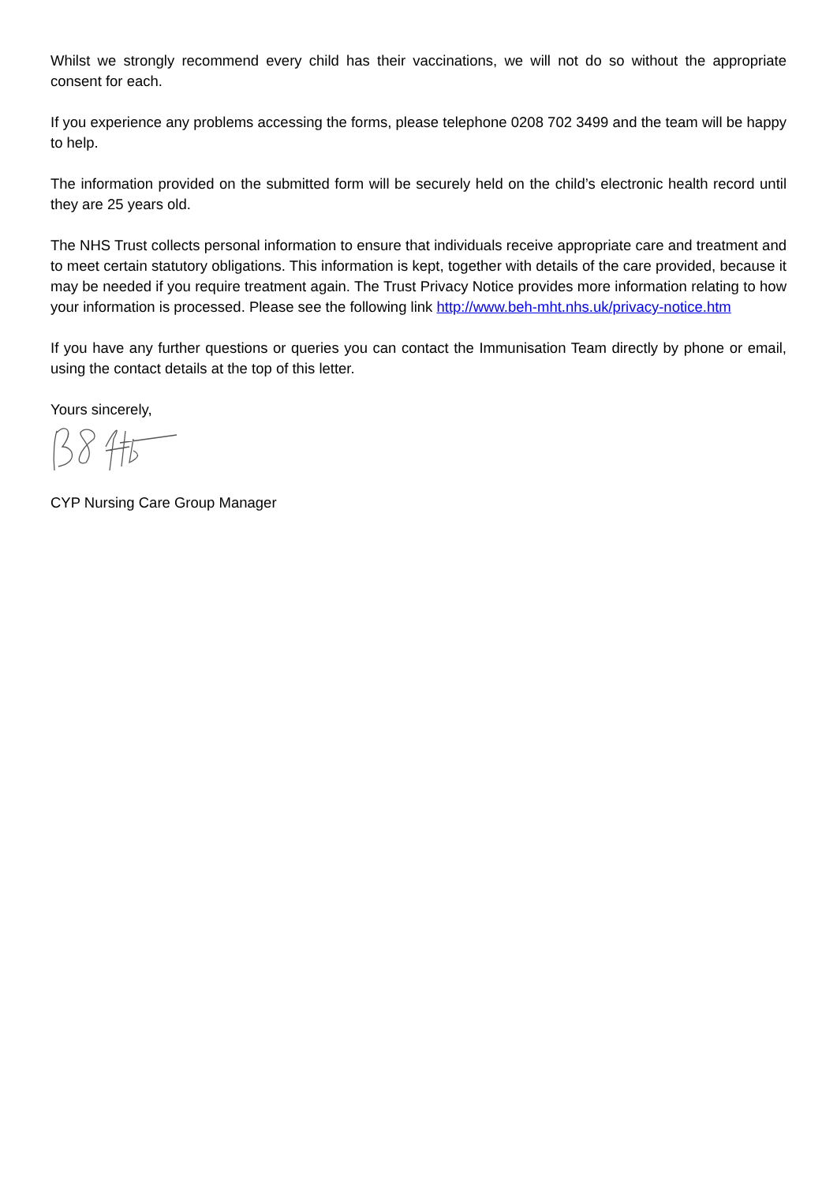Whilst we strongly recommend every child has their vaccinations, we will not do so without the appropriate consent for each.
If you experience any problems accessing the forms, please telephone 0208 702 3499 and the team will be happy to help.
The information provided on the submitted form will be securely held on the child’s electronic health record until they are 25 years old.
The NHS Trust collects personal information to ensure that individuals receive appropriate care and treatment and to meet certain statutory obligations. This information is kept, together with details of the care provided, because it may be needed if you require treatment again. The Trust Privacy Notice provides more information relating to how your information is processed. Please see the following link http://www.beh-mht.nhs.uk/privacy-notice.htm
If you have any further questions or queries you can contact the Immunisation Team directly by phone or email, using the contact details at the top of this letter.
Yours sincerely,
CYP Nursing Care Group Manager